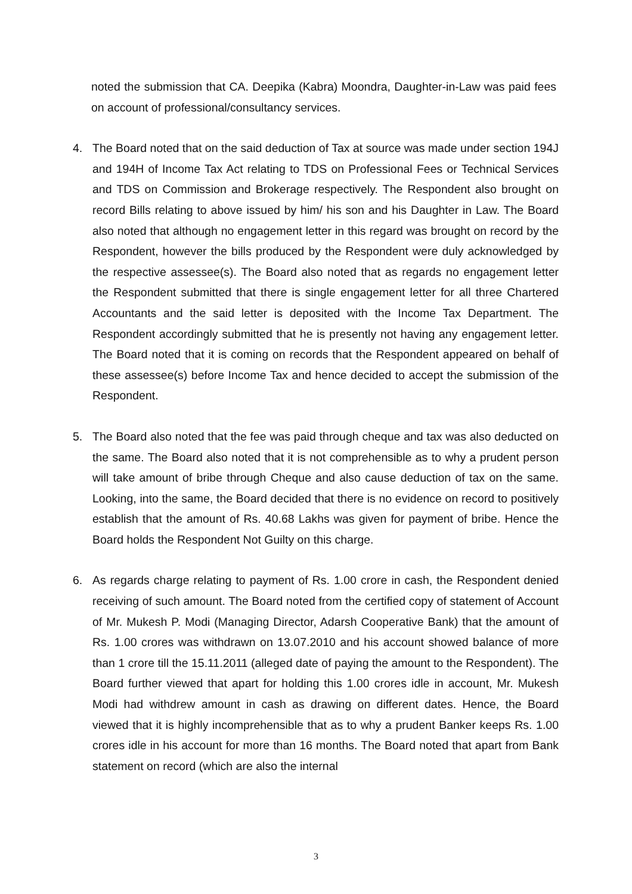noted the submission that CA. Deepika (Kabra) Moondra, Daughter-in-Law was paid fees on account of professional/consultancy services.
4. The Board noted that on the said deduction of Tax at source was made under section 194J and 194H of Income Tax Act relating to TDS on Professional Fees or Technical Services and TDS on Commission and Brokerage respectively. The Respondent also brought on record Bills relating to above issued by him/ his son and his Daughter in Law. The Board also noted that although no engagement letter in this regard was brought on record by the Respondent, however the bills produced by the Respondent were duly acknowledged by the respective assessee(s). The Board also noted that as regards no engagement letter the Respondent submitted that there is single engagement letter for all three Chartered Accountants and the said letter is deposited with the Income Tax Department. The Respondent accordingly submitted that he is presently not having any engagement letter. The Board noted that it is coming on records that the Respondent appeared on behalf of these assessee(s) before Income Tax and hence decided to accept the submission of the Respondent.
5. The Board also noted that the fee was paid through cheque and tax was also deducted on the same. The Board also noted that it is not comprehensible as to why a prudent person will take amount of bribe through Cheque and also cause deduction of tax on the same. Looking, into the same, the Board decided that there is no evidence on record to positively establish that the amount of Rs. 40.68 Lakhs was given for payment of bribe. Hence the Board holds the Respondent Not Guilty on this charge.
6. As regards charge relating to payment of Rs. 1.00 crore in cash, the Respondent denied receiving of such amount. The Board noted from the certified copy of statement of Account of Mr. Mukesh P. Modi (Managing Director, Adarsh Cooperative Bank) that the amount of Rs. 1.00 crores was withdrawn on 13.07.2010 and his account showed balance of more than 1 crore till the 15.11.2011 (alleged date of paying the amount to the Respondent). The Board further viewed that apart for holding this 1.00 crores idle in account, Mr. Mukesh Modi had withdrew amount in cash as drawing on different dates. Hence, the Board viewed that it is highly incomprehensible that as to why a prudent Banker keeps Rs. 1.00 crores idle in his account for more than 16 months. The Board noted that apart from Bank statement on record (which are also the internal
3